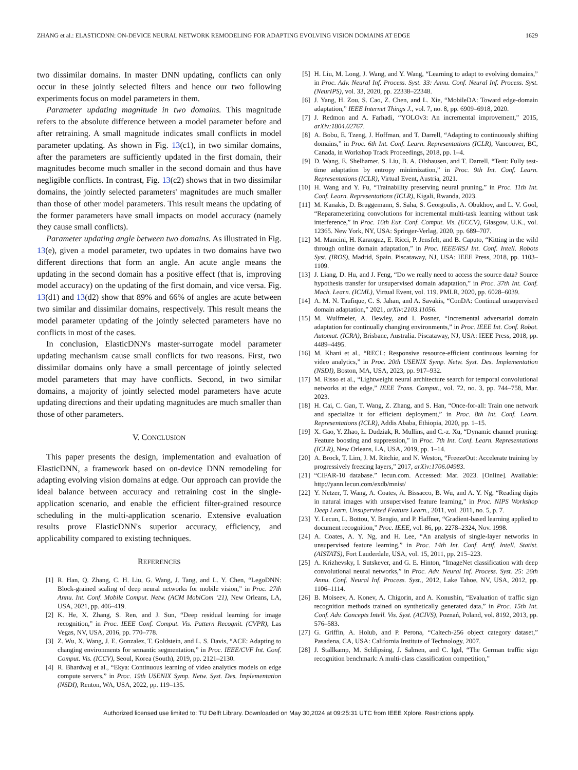ZHANG et al.: ELASTICDNN: ON-DEVICE NEURAL NETWORK REMODELING FOR ADAPTING EVOLVING VISION DOMAINS AT EDGE 1629
two dissimilar domains. In master DNN updating, conflicts can only occur in these jointly selected filters and hence our two following experiments focus on model parameters in them.
Parameter updating magnitude in two domains. This magnitude refers to the absolute difference between a model parameter before and after retraining. A small magnitude indicates small conflicts in model parameter updating. As shown in Fig. 13(c1), in two similar domains, after the parameters are sufficiently updated in the first domain, their magnitudes become much smaller in the second domain and thus have negligible conflicts. In contrast, Fig. 13(c2) shows that in two dissimilar domains, the jointly selected parameters' magnitudes are much smaller than those of other model parameters. This result means the updating of the former parameters have small impacts on model accuracy (namely they cause small conflicts).
Parameter updating angle between two domains. As illustrated in Fig. 13(e), given a model parameter, two updates in two domains have two different directions that form an angle. An acute angle means the updating in the second domain has a positive effect (that is, improving model accuracy) on the updating of the first domain, and vice versa. Fig. 13(d1) and 13(d2) show that 89% and 66% of angles are acute between two similar and dissimilar domains, respectively. This result means the model parameter updating of the jointly selected parameters have no conflicts in most of the cases.
In conclusion, ElasticDNN's master-surrogate model parameter updating mechanism cause small conflicts for two reasons. First, two dissimilar domains only have a small percentage of jointly selected model parameters that may have conflicts. Second, in two similar domains, a majority of jointly selected model parameters have acute updating directions and their updating magnitudes are much smaller than those of other parameters.
V. CONCLUSION
This paper presents the design, implementation and evaluation of ElasticDNN, a framework based on on-device DNN remodeling for adapting evolving vision domains at edge. Our approach can provide the ideal balance between accuracy and retraining cost in the single-application scenario, and enable the efficient filter-grained resource scheduling in the multi-application scenario. Extensive evaluation results prove ElasticDNN's superior accuracy, efficiency, and applicability compared to existing techniques.
REFERENCES
[1] R. Han, Q. Zhang, C. H. Liu, G. Wang, J. Tang, and L. Y. Chen, “LegoDNN: Block-grained scaling of deep neural networks for mobile vision,” in Proc. 27th Annu. Int. Conf. Mobile Comput. Netw. (ACM MobiCom ‘21), New Orleans, LA, USA, 2021, pp. 406–419.
[2] K. He, X. Zhang, S. Ren, and J. Sun, “Deep residual learning for image recognition,” in Proc. IEEE Conf. Comput. Vis. Pattern Recognit. (CVPR), Las Vegas, NV, USA, 2016, pp. 770–778.
[3] Z. Wu, X. Wang, J. E. Gonzalez, T. Goldstein, and L. S. Davis, “ACE: Adapting to changing environments for semantic segmentation,” in Proc. IEEE/CVF Int. Conf. Comput. Vis. (ICCV), Seoul, Korea (South), 2019, pp. 2121–2130.
[4] R. Bhardwaj et al., “Ekya: Continuous learning of video analytics models on edge compute servers,” in Proc. 19th USENIX Symp. Netw. Syst. Des. Implementation (NSDI), Renton, WA, USA, 2022, pp. 119–135.
[5] H. Liu, M. Long, J. Wang, and Y. Wang, “Learning to adapt to evolving domains,” in Proc. Adv. Neural Inf. Process. Syst. 33: Annu. Conf. Neural Inf. Process. Syst. (NeurIPS), vol. 33, 2020, pp. 22338–22348.
[6] J. Yang, H. Zou, S. Cao, Z. Chen, and L. Xie, “MobileDA: Toward edge-domain adaptation,” IEEE Internet Things J., vol. 7, no. 8, pp. 6909–6918, 2020.
[7] J. Redmon and A. Farhadi, “YOLOv3: An incremental improvement,” 2015, arXiv:1804.02767.
[8] A. Bobu, E. Tzeng, J. Hoffman, and T. Darrell, “Adapting to continuously shifting domains,” in Proc. 6th Int. Conf. Learn. Representations (ICLR), Vancouver, BC, Canada, in Workshop Track Proceedings, 2018, pp. 1–4.
[9] D. Wang, E. Shelhamer, S. Liu, B. A. Olshausen, and T. Darrell, “Tent: Fully test-time adaptation by entropy minimization,” in Proc. 9th Int. Conf. Learn. Representations (ICLR), Virtual Event, Austria, 2021.
[10] H. Wang and Y. Fu, “Trainability preserving neural pruning,” in Proc. 11th Int. Conf. Learn. Representations (ICLR), Kigali, Rwanda, 2023.
[11] M. Kanakis, D. Bruggemann, S. Saha, S. Georgoulis, A. Obukhov, and L. V. Gool, “Reparameterizing convolutions for incremental multi-task learning without task interference,” in Proc. 16th Eur. Conf. Comput. Vis. (ECCV), Glasgow, U.K., vol. 12365. New York, NY, USA: Springer-Verlag, 2020, pp. 689–707.
[12] M. Mancini, H. Karaoguz, E. Ricci, P. Jensfelt, and B. Caputo, “Kitting in the wild through online domain adaptation,” in Proc. IEEE/RSJ Int. Conf. Intell. Robots Syst. (IROS), Madrid, Spain. Piscataway, NJ, USA: IEEE Press, 2018, pp. 1103–1109.
[13] J. Liang, D. Hu, and J. Feng, “Do we really need to access the source data? Source hypothesis transfer for unsupervised domain adaptation,” in Proc. 37th Int. Conf. Mach. Learn. (ICML), Virtual Event, vol. 119. PMLR, 2020, pp. 6028–6039.
[14] A. M. N. Taufique, C. S. Jahan, and A. Savakis, “ConDA: Continual unsupervised domain adaptation,” 2021, arXiv:2103.11056.
[15] M. Wulfmeier, A. Bewley, and I. Posner, “Incremental adversarial domain adaptation for continually changing environments,” in Proc. IEEE Int. Conf. Robot. Automat. (ICRA), Brisbane, Australia. Piscataway, NJ, USA: IEEE Press, 2018, pp. 4489–4495.
[16] M. Khani et al., “RECL: Responsive resource-efficient continuous learning for video analytics,” in Proc. 20th USENIX Symp. Netw. Syst. Des. Implementation (NSDI), Boston, MA, USA, 2023, pp. 917–932.
[17] M. Risso et al., “Lightweight neural architecture search for temporal convolutional networks at the edge,” IEEE Trans. Comput., vol. 72, no. 3, pp. 744–758, Mar. 2023.
[18] H. Cai, C. Gan, T. Wang, Z. Zhang, and S. Han, “Once-for-all: Train one network and specialize it for efficient deployment,” in Proc. 8th Int. Conf. Learn. Representations (ICLR), Addis Ababa, Ethiopia, 2020, pp. 1–15.
[19] X. Gao, Y. Zhao, Ł. Dudziak, R. Mullins, and C.-z. Xu, “Dynamic channel pruning: Feature boosting and suppression,” in Proc. 7th Int. Conf. Learn. Representations (ICLR), New Orleans, LA, USA, 2019, pp. 1–14.
[20] A. Brock, T. Lim, J. M. Ritchie, and N. Weston, “FreezeOut: Accelerate training by progressively freezing layers,” 2017, arXiv:1706.04983.
[21] “CIFAR-10 database.” lecun.com. Accessed: Mar. 2023. [Online]. Available: http://yann.lecun.com/exdb/mnist/
[22] Y. Netzer, T. Wang, A. Coates, A. Bissacco, B. Wu, and A. Y. Ng, “Reading digits in natural images with unsupervised feature learning,” in Proc. NIPS Workshop Deep Learn. Unsupervised Feature Learn., 2011, vol. 2011, no. 5, p. 7.
[23] Y. Lecun, L. Bottou, Y. Bengio, and P. Haffner, “Gradient-based learning applied to document recognition,” Proc. IEEE, vol. 86, pp. 2278–2324, Nov. 1998.
[24] A. Coates, A. Y. Ng, and H. Lee, “An analysis of single-layer networks in unsupervised feature learning,” in Proc. 14th Int. Conf. Artif. Intell. Statist. (AISTATS), Fort Lauderdale, USA, vol. 15, 2011, pp. 215–223.
[25] A. Krizhevsky, I. Sutskever, and G. E. Hinton, “ImageNet classification with deep convolutional neural networks,” in Proc. Adv. Neural Inf. Process. Syst. 25: 26th Annu. Conf. Neural Inf. Process. Syst., 2012, Lake Tahoe, NV, USA, 2012, pp. 1106–1114.
[26] B. Moiseev, A. Konev, A. Chigorin, and A. Konushin, “Evaluation of traffic sign recognition methods trained on synthetically generated data,” in Proc. 15th Int. Conf. Adv. Concepts Intell. Vis. Syst. (ACIVS), Poznań, Poland, vol. 8192, 2013, pp. 576–583.
[27] G. Griffin, A. Holub, and P. Perona, “Caltech-256 object category dataset,” Pasadena, CA, USA: California Institute of Technology, 2007.
[28] J. Stallkamp, M. Schlipsing, J. Salmen, and C. Igel, “The German traffic sign recognition benchmark: A multi-class classification competition,”
Authorized licensed use limited to: TU Delft Library. Downloaded on May 30,2024 at 09:25:31 UTC from IEEE Xplore. Restrictions apply.